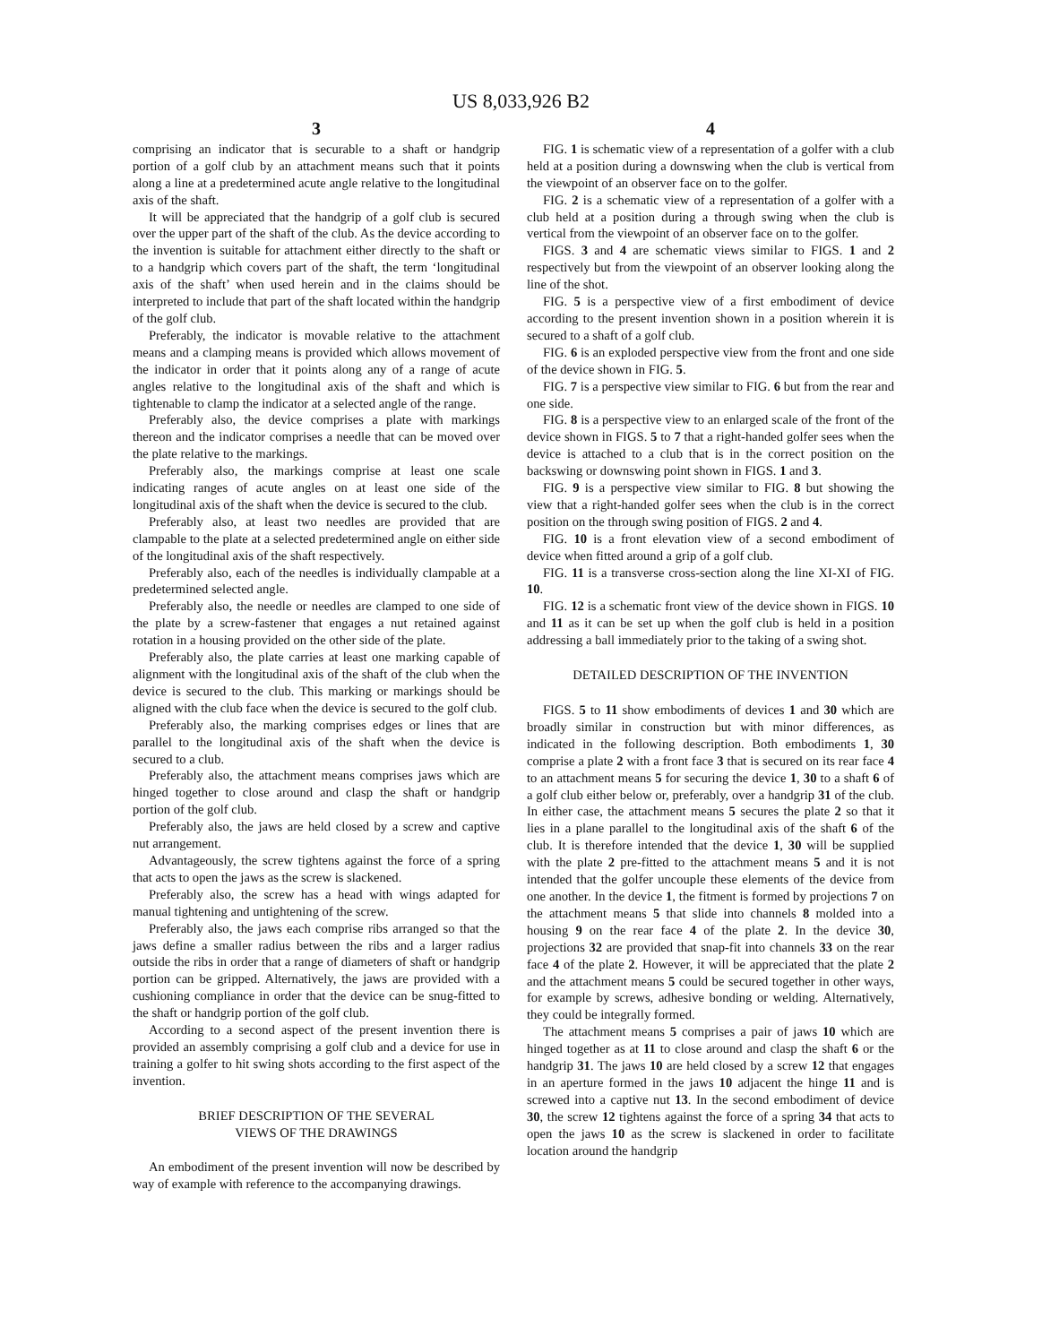US 8,033,926 B2
3
comprising an indicator that is securable to a shaft or handgrip portion of a golf club by an attachment means such that it points along a line at a predetermined acute angle relative to the longitudinal axis of the shaft.
It will be appreciated that the handgrip of a golf club is secured over the upper part of the shaft of the club. As the device according to the invention is suitable for attachment either directly to the shaft or to a handgrip which covers part of the shaft, the term ‘longitudinal axis of the shaft’ when used herein and in the claims should be interpreted to include that part of the shaft located within the handgrip of the golf club.
Preferably, the indicator is movable relative to the attachment means and a clamping means is provided which allows movement of the indicator in order that it points along any of a range of acute angles relative to the longitudinal axis of the shaft and which is tightenable to clamp the indicator at a selected angle of the range.
Preferably also, the device comprises a plate with markings thereon and the indicator comprises a needle that can be moved over the plate relative to the markings.
Preferably also, the markings comprise at least one scale indicating ranges of acute angles on at least one side of the longitudinal axis of the shaft when the device is secured to the club.
Preferably also, at least two needles are provided that are clampable to the plate at a selected predetermined angle on either side of the longitudinal axis of the shaft respectively.
Preferably also, each of the needles is individually clampable at a predetermined selected angle.
Preferably also, the needle or needles are clamped to one side of the plate by a screw-fastener that engages a nut retained against rotation in a housing provided on the other side of the plate.
Preferably also, the plate carries at least one marking capable of alignment with the longitudinal axis of the shaft of the club when the device is secured to the club. This marking or markings should be aligned with the club face when the device is secured to the golf club.
Preferably also, the marking comprises edges or lines that are parallel to the longitudinal axis of the shaft when the device is secured to a club.
Preferably also, the attachment means comprises jaws which are hinged together to close around and clasp the shaft or handgrip portion of the golf club.
Preferably also, the jaws are held closed by a screw and captive nut arrangement.
Advantageously, the screw tightens against the force of a spring that acts to open the jaws as the screw is slackened.
Preferably also, the screw has a head with wings adapted for manual tightening and untightening of the screw.
Preferably also, the jaws each comprise ribs arranged so that the jaws define a smaller radius between the ribs and a larger radius outside the ribs in order that a range of diameters of shaft or handgrip portion can be gripped. Alternatively, the jaws are provided with a cushioning compliance in order that the device can be snug-fitted to the shaft or handgrip portion of the golf club.
According to a second aspect of the present invention there is provided an assembly comprising a golf club and a device for use in training a golfer to hit swing shots according to the first aspect of the invention.
BRIEF DESCRIPTION OF THE SEVERAL
VIEWS OF THE DRAWINGS
An embodiment of the present invention will now be described by way of example with reference to the accompanying drawings.
4
FIG. 1 is schematic view of a representation of a golfer with a club held at a position during a downswing when the club is vertical from the viewpoint of an observer face on to the golfer.
FIG. 2 is a schematic view of a representation of a golfer with a club held at a position during a through swing when the club is vertical from the viewpoint of an observer face on to the golfer.
FIGS. 3 and 4 are schematic views similar to FIGS. 1 and 2 respectively but from the viewpoint of an observer looking along the line of the shot.
FIG. 5 is a perspective view of a first embodiment of device according to the present invention shown in a position wherein it is secured to a shaft of a golf club.
FIG. 6 is an exploded perspective view from the front and one side of the device shown in FIG. 5.
FIG. 7 is a perspective view similar to FIG. 6 but from the rear and one side.
FIG. 8 is a perspective view to an enlarged scale of the front of the device shown in FIGS. 5 to 7 that a right-handed golfer sees when the device is attached to a club that is in the correct position on the backswing or downswing point shown in FIGS. 1 and 3.
FIG. 9 is a perspective view similar to FIG. 8 but showing the view that a right-handed golfer sees when the club is in the correct position on the through swing position of FIGS. 2 and 4.
FIG. 10 is a front elevation view of a second embodiment of device when fitted around a grip of a golf club.
FIG. 11 is a transverse cross-section along the line XI-XI of FIG. 10.
FIG. 12 is a schematic front view of the device shown in FIGS. 10 and 11 as it can be set up when the golf club is held in a position addressing a ball immediately prior to the taking of a swing shot.
DETAILED DESCRIPTION OF THE INVENTION
FIGS. 5 to 11 show embodiments of devices 1 and 30 which are broadly similar in construction but with minor differences, as indicated in the following description. Both embodiments 1, 30 comprise a plate 2 with a front face 3 that is secured on its rear face 4 to an attachment means 5 for securing the device 1, 30 to a shaft 6 of a golf club either below or, preferably, over a handgrip 31 of the club. In either case, the attachment means 5 secures the plate 2 so that it lies in a plane parallel to the longitudinal axis of the shaft 6 of the club. It is therefore intended that the device 1, 30 will be supplied with the plate 2 pre-fitted to the attachment means 5 and it is not intended that the golfer uncouple these elements of the device from one another. In the device 1, the fitment is formed by projections 7 on the attachment means 5 that slide into channels 8 molded into a housing 9 on the rear face 4 of the plate 2. In the device 30, projections 32 are provided that snap-fit into channels 33 on the rear face 4 of the plate 2. However, it will be appreciated that the plate 2 and the attachment means 5 could be secured together in other ways, for example by screws, adhesive bonding or welding. Alternatively, they could be integrally formed.
The attachment means 5 comprises a pair of jaws 10 which are hinged together as at 11 to close around and clasp the shaft 6 or the handgrip 31. The jaws 10 are held closed by a screw 12 that engages in an aperture formed in the jaws 10 adjacent the hinge 11 and is screwed into a captive nut 13. In the second embodiment of device 30, the screw 12 tightens against the force of a spring 34 that acts to open the jaws 10 as the screw is slackened in order to facilitate location around the handgrip